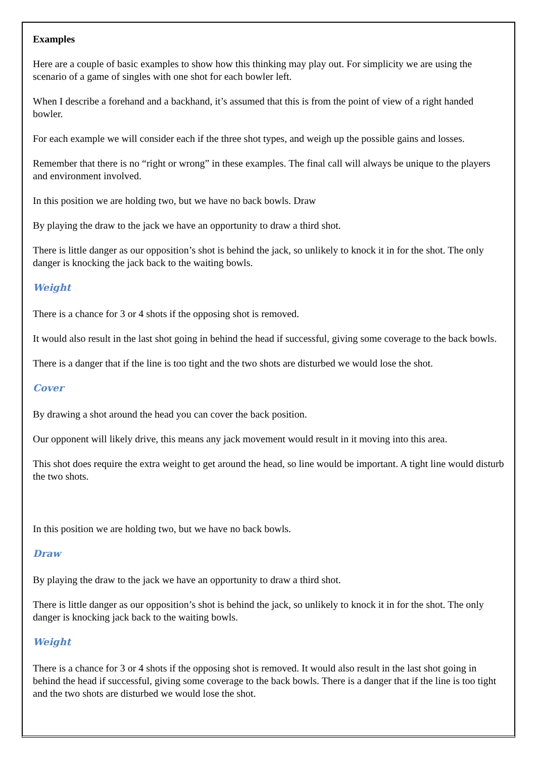Examples
Here are a couple of basic examples to show how this thinking may play out. For simplicity we are using the scenario of a game of singles with one shot for each bowler left.
When I describe a forehand and a backhand, it’s assumed that this is from the point of view of a right handed bowler.
For each example we will consider each if the three shot types, and weigh up the possible gains and losses.
Remember that there is no “right or wrong” in these examples. The final call will always be unique to the players and environment involved.
In this position we are holding two, but we have no back bowls. Draw
By playing the draw to the jack we have an opportunity to draw a third shot.
There is little danger as our opposition’s shot is behind the jack, so unlikely to knock it in for the shot. The only danger is knocking the jack back to the waiting bowls.
Weight
There is a chance for 3 or 4 shots if the opposing shot is removed.
It would also result in the last shot going in behind the head if successful, giving some coverage to the back bowls.
There is a danger that if the line is too tight and the two shots are disturbed we would lose the shot.
Cover
By drawing a shot around the head you can cover the back position.
Our opponent will likely drive, this means any jack movement would result in it moving into this area.
This shot does require the extra weight to get around the head, so line would be important. A tight line would disturb the two shots.
In this position we are holding two, but we have no back bowls.
Draw
By playing the draw to the jack we have an opportunity to draw a third shot.
There is little danger as our opposition’s shot is behind the jack, so unlikely to knock it in for the shot. The only danger is knocking jack back to the waiting bowls.
Weight
There is a chance for 3 or 4 shots if the opposing shot is removed. It would also result in the last shot going in behind the head if successful, giving some coverage to the back bowls. There is a danger that if the line is too tight and the two shots are disturbed we would lose the shot.